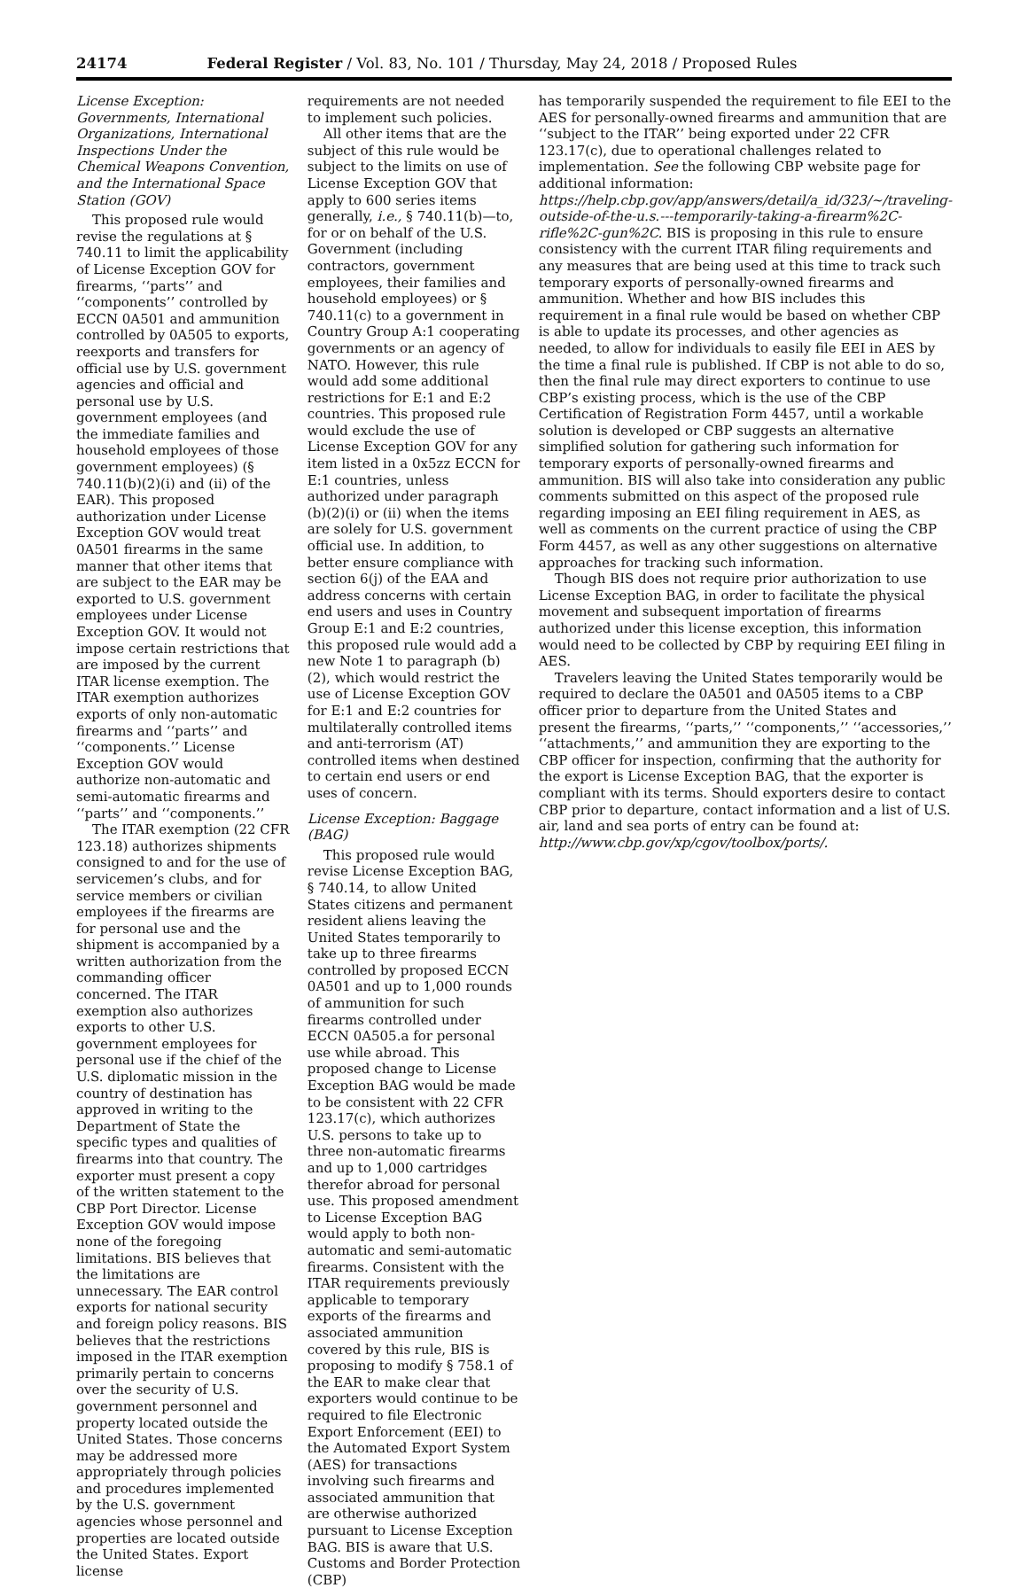24174 Federal Register / Vol. 83, No. 101 / Thursday, May 24, 2018 / Proposed Rules
License Exception: Governments, International Organizations, International Inspections Under the Chemical Weapons Convention, and the International Space Station (GOV)
This proposed rule would revise the regulations at § 740.11 to limit the applicability of License Exception GOV for firearms, ‘‘parts’’ and ‘‘components’’ controlled by ECCN 0A501 and ammunition controlled by 0A505 to exports, reexports and transfers for official use by U.S. government agencies and official and personal use by U.S. government employees (and the immediate families and household employees of those government employees) (§ 740.11(b)(2)(i) and (ii) of the EAR). This proposed authorization under License Exception GOV would treat 0A501 firearms in the same manner that other items that are subject to the EAR may be exported to U.S. government employees under License Exception GOV. It would not impose certain restrictions that are imposed by the current ITAR license exemption. The ITAR exemption authorizes exports of only non-automatic firearms and ‘‘parts’’ and ‘‘components.’’ License Exception GOV would authorize non-automatic and semi-automatic firearms and ‘‘parts’’ and ‘‘components.’’
The ITAR exemption (22 CFR 123.18) authorizes shipments consigned to and for the use of servicemen’s clubs, and for service members or civilian employees if the firearms are for personal use and the shipment is accompanied by a written authorization from the commanding officer concerned. The ITAR exemption also authorizes exports to other U.S. government employees for personal use if the chief of the U.S. diplomatic mission in the country of destination has approved in writing to the Department of State the specific types and qualities of firearms into that country. The exporter must present a copy of the written statement to the CBP Port Director. License Exception GOV would impose none of the foregoing limitations. BIS believes that the limitations are unnecessary. The EAR control exports for national security and foreign policy reasons. BIS believes that the restrictions imposed in the ITAR exemption primarily pertain to concerns over the security of U.S. government personnel and property located outside the United States. Those concerns may be addressed more appropriately through policies and procedures implemented by the U.S. government agencies whose personnel and properties are located outside the United States. Export license
requirements are not needed to implement such policies.
All other items that are the subject of this rule would be subject to the limits on use of License Exception GOV that apply to 600 series items generally, i.e., § 740.11(b)—to, for or on behalf of the U.S. Government (including contractors, government employees, their families and household employees) or § 740.11(c) to a government in Country Group A:1 cooperating governments or an agency of NATO. However, this rule would add some additional restrictions for E:1 and E:2 countries. This proposed rule would exclude the use of License Exception GOV for any item listed in a 0x5zz ECCN for E:1 countries, unless authorized under paragraph (b)(2)(i) or (ii) when the items are solely for U.S. government official use. In addition, to better ensure compliance with section 6(j) of the EAA and address concerns with certain end users and uses in Country Group E:1 and E:2 countries, this proposed rule would add a new Note 1 to paragraph (b)(2), which would restrict the use of License Exception GOV for E:1 and E:2 countries for multilaterally controlled items and anti-terrorism (AT) controlled items when destined to certain end users or end uses of concern.
License Exception: Baggage (BAG)
This proposed rule would revise License Exception BAG, § 740.14, to allow United States citizens and permanent resident aliens leaving the United States temporarily to take up to three firearms controlled by proposed ECCN 0A501 and up to 1,000 rounds of ammunition for such firearms controlled under ECCN 0A505.a for personal use while abroad. This proposed change to License Exception BAG would be made to be consistent with 22 CFR 123.17(c), which authorizes U.S. persons to take up to three non-automatic firearms and up to 1,000 cartridges therefor abroad for personal use. This proposed amendment to License Exception BAG would apply to both non-automatic and semi-automatic firearms. Consistent with the ITAR requirements previously applicable to temporary exports of the firearms and associated ammunition covered by this rule, BIS is proposing to modify § 758.1 of the EAR to make clear that exporters would continue to be required to file Electronic Export Enforcement (EEI) to the Automated Export System (AES) for transactions involving such firearms and associated ammunition that are otherwise authorized pursuant to License Exception BAG. BIS is aware that U.S. Customs and Border Protection (CBP)
has temporarily suspended the requirement to file EEI to the AES for personally-owned firearms and ammunition that are ‘‘subject to the ITAR’’ being exported under 22 CFR 123.17(c), due to operational challenges related to implementation. See the following CBP website page for additional information: https://help.cbp.gov/app/answers/detail/a_id/323/~/traveling-outside-of-the-u.s.---temporarily-taking-a-firearm%2C-rifle%2C-gun%2C. BIS is proposing in this rule to ensure consistency with the current ITAR filing requirements and any measures that are being used at this time to track such temporary exports of personally-owned firearms and ammunition. Whether and how BIS includes this requirement in a final rule would be based on whether CBP is able to update its processes, and other agencies as needed, to allow for individuals to easily file EEI in AES by the time a final rule is published. If CBP is not able to do so, then the final rule may direct exporters to continue to use CBP’s existing process, which is the use of the CBP Certification of Registration Form 4457, until a workable solution is developed or CBP suggests an alternative simplified solution for gathering such information for temporary exports of personally-owned firearms and ammunition. BIS will also take into consideration any public comments submitted on this aspect of the proposed rule regarding imposing an EEI filing requirement in AES, as well as comments on the current practice of using the CBP Form 4457, as well as any other suggestions on alternative approaches for tracking such information.
Though BIS does not require prior authorization to use License Exception BAG, in order to facilitate the physical movement and subsequent importation of firearms authorized under this license exception, this information would need to be collected by CBP by requiring EEI filing in AES.
Travelers leaving the United States temporarily would be required to declare the 0A501 and 0A505 items to a CBP officer prior to departure from the United States and present the firearms, ‘‘parts,’’ ‘‘components,’’ ‘‘accessories,’’ ‘‘attachments,’’ and ammunition they are exporting to the CBP officer for inspection, confirming that the authority for the export is License Exception BAG, that the exporter is compliant with its terms. Should exporters desire to contact CBP prior to departure, contact information and a list of U.S. air, land and sea ports of entry can be found at: http://www.cbp.gov/xp/cgov/toolbox/ports/.